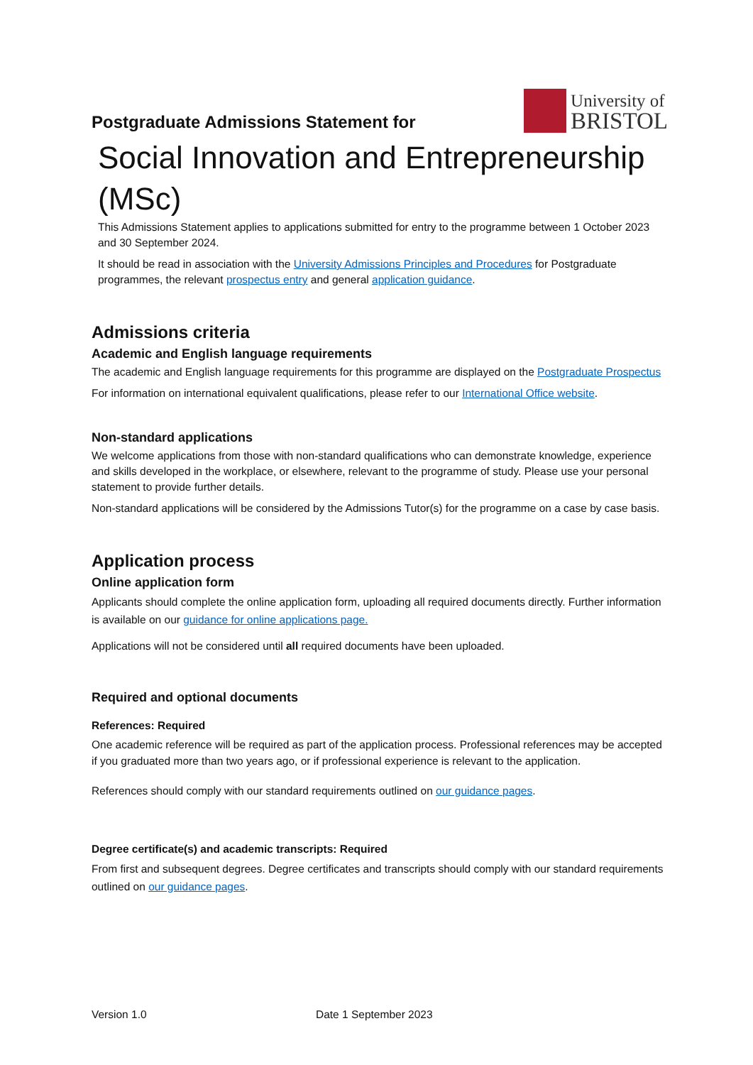Postgraduate Admissions Statement for
University of
BRISTOL
Social Innovation and Entrepreneurship (MSc)
This Admissions Statement applies to applications submitted for entry to the programme between 1 October 2023 and 30 September 2024.
It should be read in association with the University Admissions Principles and Procedures for Postgraduate programmes, the relevant prospectus entry and general application guidance.
Admissions criteria
Academic and English language requirements
The academic and English language requirements for this programme are displayed on the Postgraduate Prospectus
For information on international equivalent qualifications, please refer to our International Office website.
Non-standard applications
We welcome applications from those with non-standard qualifications who can demonstrate knowledge, experience and skills developed in the workplace, or elsewhere, relevant to the programme of study. Please use your personal statement to provide further details.
Non-standard applications will be considered by the Admissions Tutor(s) for the programme on a case by case basis.
Application process
Online application form
Applicants should complete the online application form, uploading all required documents directly. Further information is available on our guidance for online applications page.
Applications will not be considered until all required documents have been uploaded.
Required and optional documents
References: Required
One academic reference will be required as part of the application process. Professional references may be accepted if you graduated more than two years ago, or if professional experience is relevant to the application.
References should comply with our standard requirements outlined on our guidance pages.
Degree certificate(s) and academic transcripts: Required
From first and subsequent degrees. Degree certificates and transcripts should comply with our standard requirements outlined on our guidance pages.
Version 1.0 Date 1 September 2023